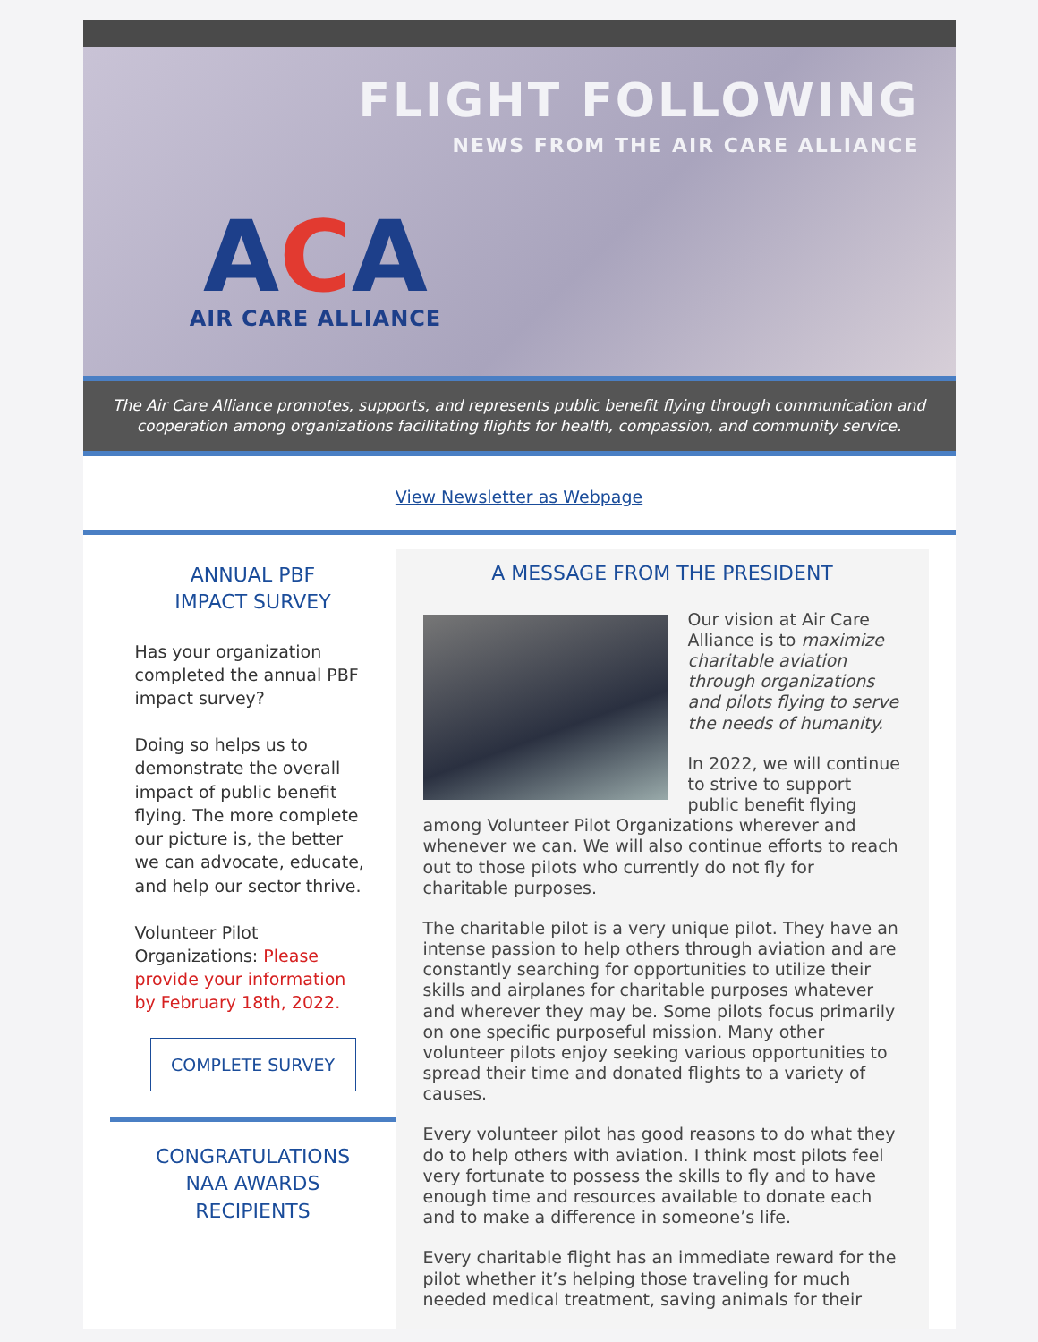FLIGHT FOLLOWING
NEWS FROM THE AIR CARE ALLIANCE
ACA
AIR CARE ALLIANCE
The Air Care Alliance promotes, supports, and represents public benefit flying through communication and cooperation among organizations facilitating flights for health, compassion, and community service.
View Newsletter as Webpage
ANNUAL PBF
IMPACT SURVEY
Has your organization completed the annual PBF impact survey?
Doing so helps us to demonstrate the overall impact of public benefit flying. The more complete our picture is, the better we can advocate, educate, and help our sector thrive.
Volunteer Pilot Organizations: Please provide your information by February 18th, 2022.
COMPLETE SURVEY
CONGRATULATIONS
NAA AWARDS
RECIPIENTS
A MESSAGE FROM THE PRESIDENT
Our vision at Air Care Alliance is to maximize charitable aviation through organizations and pilots flying to serve the needs of humanity.
In 2022, we will continue to strive to support public benefit flying among Volunteer Pilot Organizations wherever and whenever we can. We will also continue efforts to reach out to those pilots who currently do not fly for charitable purposes.
The charitable pilot is a very unique pilot. They have an intense passion to help others through aviation and are constantly searching for opportunities to utilize their skills and airplanes for charitable purposes whatever and wherever they may be. Some pilots focus primarily on one specific purposeful mission. Many other volunteer pilots enjoy seeking various opportunities to spread their time and donated flights to a variety of causes.
Every volunteer pilot has good reasons to do what they do to help others with aviation. I think most pilots feel very fortunate to possess the skills to fly and to have enough time and resources available to donate each and to make a difference in someone’s life.
Every charitable flight has an immediate reward for the pilot whether it’s helping those traveling for much needed medical treatment, saving animals for their